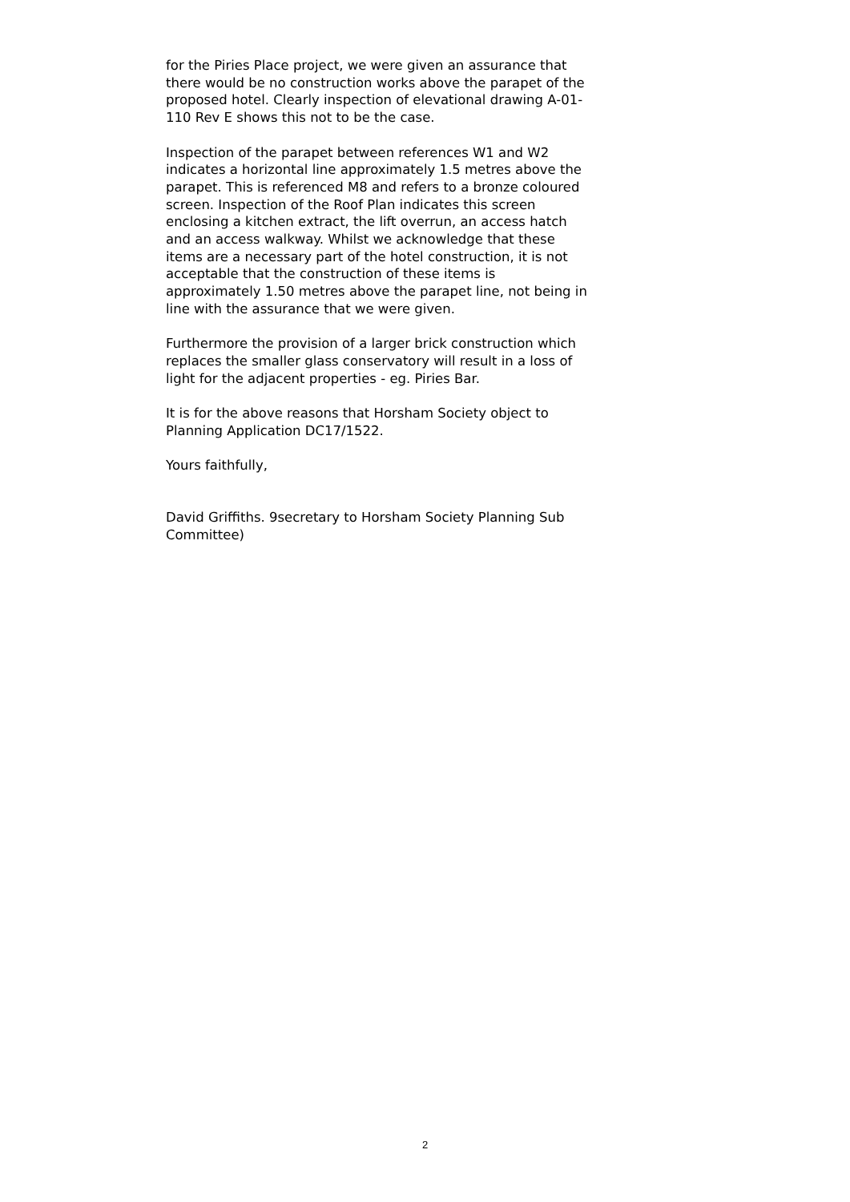for the Piries Place project, we were given an assurance that there would be no construction works above the parapet of the proposed hotel. Clearly inspection of elevational drawing A-01-110 Rev E shows this not to be the case.
Inspection of the parapet between references W1 and W2 indicates a horizontal line approximately 1.5 metres above the parapet. This is referenced M8 and refers to a bronze coloured screen. Inspection of the Roof Plan indicates this screen enclosing a kitchen extract, the lift overrun, an access hatch and an access walkway. Whilst we acknowledge that these items are a necessary part of the hotel construction, it is not acceptable that the construction of these items is approximately 1.50 metres above the parapet line, not being in line with the assurance that we were given.
Furthermore the provision of a larger brick construction which replaces the smaller glass conservatory will result in a loss of light for the adjacent properties - eg. Piries Bar.
It is for the above reasons that Horsham Society object to Planning Application DC17/1522.
Yours faithfully,
David Griffiths. 9secretary to Horsham Society Planning Sub Committee)
2